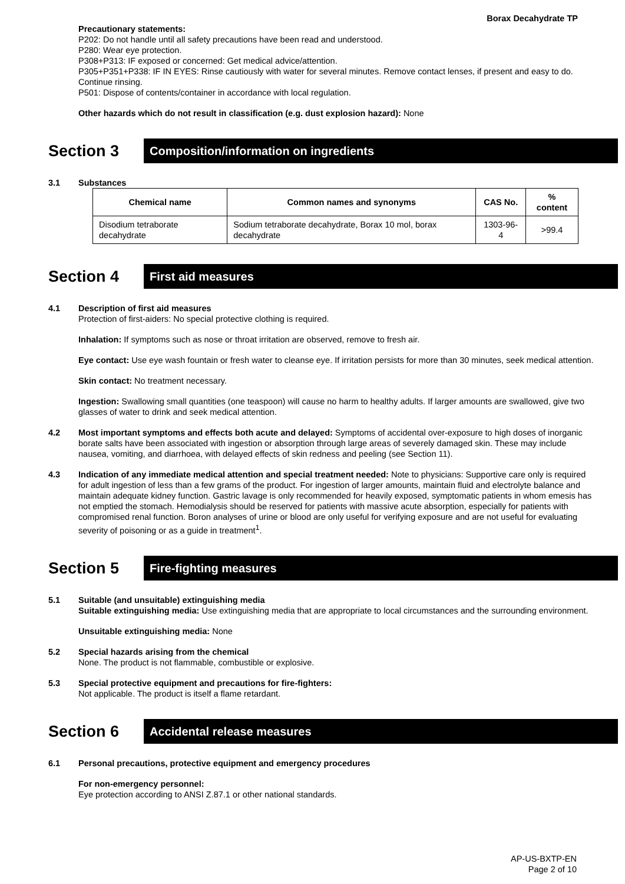Borax Decahydrate TP
Precautionary statements:
P202: Do not handle until all safety precautions have been read and understood.
P280: Wear eye protection.
P308+P313: IF exposed or concerned: Get medical advice/attention.
P305+P351+P338: IF IN EYES: Rinse cautiously with water for several minutes. Remove contact lenses, if present and easy to do. Continue rinsing.
P501: Dispose of contents/container in accordance with local regulation.
Other hazards which do not result in classification (e.g. dust explosion hazard): None
Section 3
Composition/information on ingredients
3.1 Substances
| Chemical name | Common names and synonyms | CAS No. | % content |
| --- | --- | --- | --- |
| Disodium tetraborate decahydrate | Sodium tetraborate decahydrate, Borax 10 mol, borax decahydrate | 1303-96-4 | >99.4 |
Section 4
First aid measures
4.1 Description of first aid measures
Protection of first-aiders: No special protective clothing is required.
Inhalation: If symptoms such as nose or throat irritation are observed, remove to fresh air.
Eye contact: Use eye wash fountain or fresh water to cleanse eye. If irritation persists for more than 30 minutes, seek medical attention.
Skin contact: No treatment necessary.
Ingestion: Swallowing small quantities (one teaspoon) will cause no harm to healthy adults. If larger amounts are swallowed, give two glasses of water to drink and seek medical attention.
4.2 Most important symptoms and effects both acute and delayed: Symptoms of accidental over-exposure to high doses of inorganic borate salts have been associated with ingestion or absorption through large areas of severely damaged skin. These may include nausea, vomiting, and diarrhoea, with delayed effects of skin redness and peeling (see Section 11).
4.3 Indication of any immediate medical attention and special treatment needed: Note to physicians: Supportive care only is required for adult ingestion of less than a few grams of the product. For ingestion of larger amounts, maintain fluid and electrolyte balance and maintain adequate kidney function. Gastric lavage is only recommended for heavily exposed, symptomatic patients in whom emesis has not emptied the stomach. Hemodialysis should be reserved for patients with massive acute absorption, especially for patients with compromised renal function. Boron analyses of urine or blood are only useful for verifying exposure and are not useful for evaluating severity of poisoning or as a guide in treatment<sup>1</sup>.
Section 5
Fire-fighting measures
5.1 Suitable (and unsuitable) extinguishing media
Suitable extinguishing media: Use extinguishing media that are appropriate to local circumstances and the surrounding environment.
Unsuitable extinguishing media: None
5.2 Special hazards arising from the chemical
None. The product is not flammable, combustible or explosive.
5.3 Special protective equipment and precautions for fire-fighters:
Not applicable. The product is itself a flame retardant.
Section 6
Accidental release measures
6.1 Personal precautions, protective equipment and emergency procedures
For non-emergency personnel:
Eye protection according to ANSI Z.87.1 or other national standards.
AP-US-BXTP-EN
Page 2 of 10